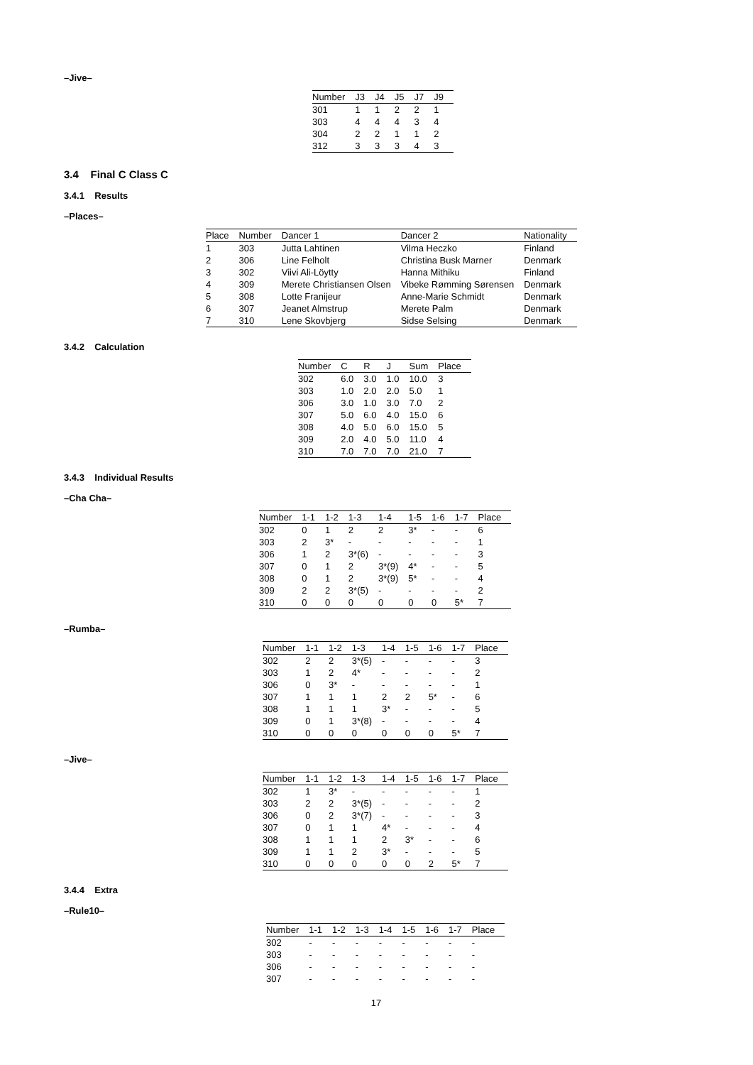–Jive–
| Number | J3 | J4 | J5 | J7 | J9 |
| --- | --- | --- | --- | --- | --- |
| 301 | 1 | 1 | 2 | 2 | 1 |
| 303 | 4 | 4 | 4 | 3 | 4 |
| 304 | 2 | 2 | 1 | 1 | 2 |
| 312 | 3 | 3 | 3 | 4 | 3 |
3.4 Final C Class C
3.4.1 Results
–Places–
| Place | Number | Dancer 1 | Dancer 2 | Nationality |
| --- | --- | --- | --- | --- |
| 1 | 303 | Jutta Lahtinen | Vilma Heczko | Finland |
| 2 | 306 | Line Felholt | Christina Busk Marner | Denmark |
| 3 | 302 | Viivi Ali-Löytty | Hanna Mithiku | Finland |
| 4 | 309 | Merete Christiansen Olsen | Vibeke Rømming Sørensen | Denmark |
| 5 | 308 | Lotte Franijeur | Anne-Marie Schmidt | Denmark |
| 6 | 307 | Jeanet Almstrup | Merete Palm | Denmark |
| 7 | 310 | Lene Skovbjerg | Sidse Selsing | Denmark |
3.4.2 Calculation
| Number | C | R | J | Sum | Place |
| --- | --- | --- | --- | --- | --- |
| 302 | 6.0 | 3.0 | 1.0 | 10.0 | 3 |
| 303 | 1.0 | 2.0 | 2.0 | 5.0 | 1 |
| 306 | 3.0 | 1.0 | 3.0 | 7.0 | 2 |
| 307 | 5.0 | 6.0 | 4.0 | 15.0 | 6 |
| 308 | 4.0 | 5.0 | 6.0 | 15.0 | 5 |
| 309 | 2.0 | 4.0 | 5.0 | 11.0 | 4 |
| 310 | 7.0 | 7.0 | 7.0 | 21.0 | 7 |
3.4.3 Individual Results
–Cha Cha–
| Number | 1-1 | 1-2 | 1-3 | 1-4 | 1-5 | 1-6 | 1-7 | Place |
| --- | --- | --- | --- | --- | --- | --- | --- | --- |
| 302 | 0 | 1 | 2 | 2 | 3* | - | - | 6 |
| 303 | 2 | 3* | - | - | - | - | - | 1 |
| 306 | 1 | 2 | 3*(6) | - | - | - | - | 3 |
| 307 | 0 | 1 | 2 | 3*(9) | 4* | - | - | 5 |
| 308 | 0 | 1 | 2 | 3*(9) | 5* | - | - | 4 |
| 309 | 2 | 2 | 3*(5) | - | - | - | - | 2 |
| 310 | 0 | 0 | 0 | 0 | 0 | 0 | 5* | 7 |
–Rumba–
| Number | 1-1 | 1-2 | 1-3 | 1-4 | 1-5 | 1-6 | 1-7 | Place |
| --- | --- | --- | --- | --- | --- | --- | --- | --- |
| 302 | 2 | 2 | 3*(5) | - | - | - | - | 3 |
| 303 | 1 | 2 | 4* | - | - | - | - | 2 |
| 306 | 0 | 3* | - | - | - | - | - | 1 |
| 307 | 1 | 1 | 1 | 2 | 2 | 5* | - | 6 |
| 308 | 1 | 1 | 1 | 3* | - | - | - | 5 |
| 309 | 0 | 1 | 3*(8) | - | - | - | - | 4 |
| 310 | 0 | 0 | 0 | 0 | 0 | 0 | 5* | 7 |
–Jive–
| Number | 1-1 | 1-2 | 1-3 | 1-4 | 1-5 | 1-6 | 1-7 | Place |
| --- | --- | --- | --- | --- | --- | --- | --- | --- |
| 302 | 1 | 3* | - | - | - | - | - | 1 |
| 303 | 2 | 2 | 3*(5) | - | - | - | - | 2 |
| 306 | 0 | 2 | 3*(7) | - | - | - | - | 3 |
| 307 | 0 | 1 | 1 | 4* | - | - | - | 4 |
| 308 | 1 | 1 | 1 | 2 | 3* | - | - | 6 |
| 309 | 1 | 1 | 2 | 3* | - | - | - | 5 |
| 310 | 0 | 0 | 0 | 0 | 0 | 2 | 5* | 7 |
3.4.4 Extra
–Rule10–
| Number | 1-1 | 1-2 | 1-3 | 1-4 | 1-5 | 1-6 | 1-7 | Place |
| --- | --- | --- | --- | --- | --- | --- | --- | --- |
| 302 | - | - | - | - | - | - | - | - |
| 303 | - | - | - | - | - | - | - | - |
| 306 | - | - | - | - | - | - | - | - |
| 307 | - | - | - | - | - | - | - | - |
17